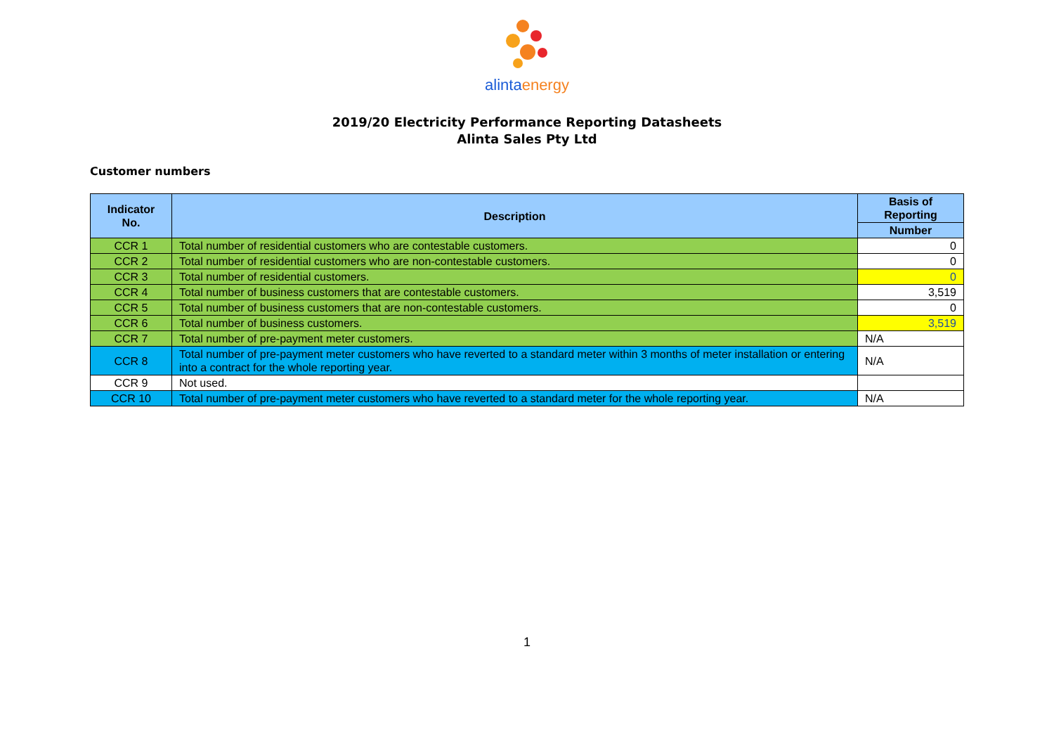alintaenergy
2019/20 Electricity Performance Reporting Datasheets
Alinta Sales Pty Ltd
Customer numbers
| Indicator No. | Description | Basis of Reporting |
| --- | --- | --- |
| | | Number |
| CCR 1 | Total number of residential customers who are contestable customers. | 0 |
| CCR 2 | Total number of residential customers who are non-contestable customers. | 0 |
| CCR 3 | Total number of residential customers. | 0 |
| CCR 4 | Total number of business customers that are contestable customers. | 3,519 |
| CCR 5 | Total number of business customers that are non-contestable customers. | 0 |
| CCR 6 | Total number of business customers. | 3,519 |
| CCR 7 | Total number of pre-payment meter customers. | N/A |
| CCR 8 | Total number of pre-payment meter customers who have reverted to a standard meter within 3 months of meter installation or entering into a contract for the whole reporting year. | N/A |
| CCR 9 | Not used. | |
| CCR 10 | Total number of pre-payment meter customers who have reverted to a standard meter for the whole reporting year. | N/A |
1